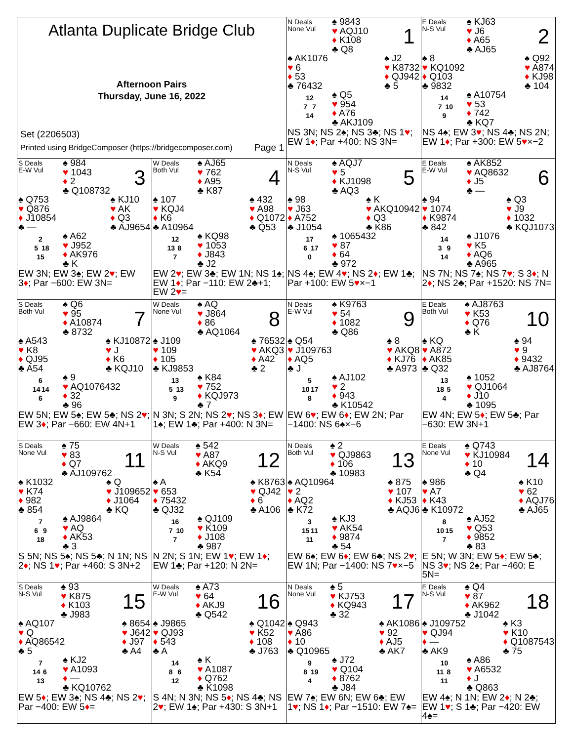| Atlanta Duplicate Bridge Club Afternoon Pairs Thursday, June 16, 2022 Set (2206503) Printed using BridgeComposer (https://bridgecomposer.com) Page 1 | | N Deals None Vul ♠ 9843 ♥ AQJ10 ♦ K108 ♣ Q8 1 ♠ AK1076 ♥ 6 ♦ 53 ♣ 76432 ♠ J2 ♥ K8732 ♦ QJ942 ♣ 5 12 7 7 14 ♠ Q5 ♥ 954 ♦ A76 ♣ AKJ109 NS 3N; NS 2♠; NS 3♣; NS 1 ♥ ; EW 1 ♦ ; Par +400: NS 3N= | E Deals N-S Vul ♠ KJ63 ♥ J6 ♦ A65 ♣ AJ65 2 ♠ 8 ♥ KQ1092 ♦ Q103 ♣ 9832 ♠ Q92 ♥ A874 ♦ KJ98 ♣ 104 14 7 10 9 ♠ A10754 ♥ 53 ♦ 742 ♣ KQ7 NS 4♠; EW 3 ♥ ; NS 4♣; NS 2N; EW 1 ♦ ; Par +300: EW 5 ♥ ×−2 |
| S Deals E-W Vul ♠ 984 ♥ 1043 ♦ 2 ♣ Q108732 3 ♠ Q753 ♥ Q876 ♦ J10854 ♣ — ♠ KJ10 ♥ AK ♦ Q3 ♣ AJ9654 2 5 18 15 ♠ A62 ♥ J952 ♦ AK976 ♣ K EW 3N; EW 3♠; EW 2 ♥ ; EW 3 ♦ ; Par −600: EW 3N= | W Deals Both Vul ♠ AJ65 ♥ 762 ♦ A95 ♣ K87 4 ♠ 107 ♥ KQJ4 ♦ K6 ♣ A10964 ♠ 432 ♥ A98 ♦ Q1072 ♣ Q53 12 13 8 7 ♠ KQ98 ♥ 1053 ♦ J843 ♣ J2 EW 2 ♥ ; EW 3♣; EW 1N; NS 1♠; EW 1 ♦ ; Par −110: EW 2♣+1; EW 2 ♥ = | N Deals N-S Vul ♠ AQJ7 ♥ 5 ♦ KJ1098 ♣ AQ3 5 ♠ 98 ♥ J63 ♦ A752 ♣ J1054 ♠ K ♥ AKQ10942 ♦ Q3 ♣ K86 17 6 17 0 ♠ 1065432 ♥ 87 ♦ 64 ♣ 972 NS 4♠; EW 4 ♥ ; NS 2 ♦ ; EW 1♣; Par +100: EW 5 ♥ ×−1 | E Deals E-W Vul ♠ AK852 ♥ AQ8632 ♦ J5 ♣ — 6 ♠ 94 ♥ 1074 ♦ K9874 ♣ 842 ♠ Q3 ♥ J9 ♦ 1032 ♣ KQJ1073 14 3 9 14 ♠ J1076 ♥ K5 ♦ AQ6 ♣ A965 NS 7N; NS 7♠; NS 7 ♥ ; S 3 ♦ ; N 2 ♦ ; NS 2♣; Par +1520: NS 7N= |
| S Deals Both Vul ♠ Q6 ♥ 95 ♦ A10874 ♣ 8732 7 ♠ A543 ♥ K8 ♦ QJ95 ♣ A54 ♠ KJ10872 ♥ J ♦ K6 ♣ KQJ10 6 14 14 6 ♠ 9 ♥ AQ1076432 ♦ 32 ♣ 96 EW 5N; EW 5♠; EW 5♣; NS 2 ♥ ; EW 3 ♦ ; Par −660: EW 4N+1 | W Deals None Vul ♠ AQ ♥ J864 ♦ 86 ♣ AQ1064 8 ♠ J109 ♥ 109 ♦ 105 ♣ KJ9853 ♠ 76532 ♥ AKQ3 ♦ A42 ♣ 2 13 5 13 9 ♠ K84 ♥ 752 ♦ KQJ973 ♣ 7 N 3N; S 2N; NS 2 ♥ ; NS 3 ♦ ; EW 1♠; EW 1♣; Par +400: N 3N= | N Deals E-W Vul ♠ K9763 ♥ 54 ♦ 1082 ♣ Q86 9 ♠ Q54 ♥ J109763 ♦ AQ5 ♣ J ♠ 8 ♥ AKQ8 ♦ KJ76 ♣ A973 5 10 17 8 ♠ AJ102 ♥ 2 ♦ 943 ♣ K10542 EW 6 ♥ ; EW 6 ♦ ; EW 2N; Par −1400: NS 6♠×−6 | E Deals Both Vul ♠ AJ8763 ♥ K53 ♦ Q76 ♣ K 10 ♠ KQ ♥ A872 ♦ AK85 ♣ Q32 ♠ 94 ♥ 9 ♦ 9432 ♣ AJ8764 13 18 5 4 ♠ 1052 ♥ QJ1064 ♦ J10 ♣ 1095 EW 4N; EW 5 ♦ ; EW 5♣; Par −630: EW 3N+1 |
| S Deals None Vul ♠ 75 ♥ 83 ♦ Q7 ♣ AJ109762 11 ♠ K1032 ♥ K74 ♦ 982 ♣ 854 ♠ Q ♥ J109652 ♦ J1064 ♣ KQ 7 6 9 18 ♠ AJ9864 ♥ AQ ♦ AK53 ♣ 3 S 5N; NS 5♠; NS 5♣; N 1N; NS 2 ♦ ; NS 1 ♥ ; Par +460: S 3N+2 | W Deals N-S Vul ♠ 542 ♥ A87 ♦ AKQ9 ♣ K54 12 ♠ A ♥ 653 ♦ 75432 ♣ QJ32 ♠ K8763 ♥ QJ42 ♦ 6 ♣ A106 16 7 10 7 ♠ QJ109 ♥ K109 ♦ J108 ♣ 987 N 2N; S 1N; EW 1 ♥ ; EW 1 ♦ ; EW 1♣; Par +120: N 2N= | N Deals Both Vul ♠ 2 ♥ QJ9863 ♦ 106 ♣ 10983 13 ♠ AQ10964 ♥ 2 ♦ AQ2 ♣ K72 ♠ 875 ♥ 107 ♦ KJ53 ♣ AQJ6 3 15 11 11 ♠ KJ3 ♥ AK54 ♦ 9874 ♣ 54 EW 6♠; EW 6 ♦ ; EW 6♣; NS 2 ♥ ; EW 1N; Par −1400: NS 7 ♥ ×−5 | E Deals None Vul ♠ Q743 ♥ KJ10984 ♦ 10 ♣ Q4 14 ♠ 986 ♥ A7 ♦ K43 ♣ K10972 ♠ K10 ♥ 62 ♦ AQJ76 ♣ AJ65 8 10 15 7 ♠ AJ52 ♥ Q53 ♦ 9852 ♣ 83 E 5N; W 3N; EW 5 ♦ ; EW 5♣; NS 3 ♥ ; NS 2♠; Par −460: E 5N= |
| S Deals N-S Vul ♠ 93 ♥ K875 ♦ K103 ♣ J983 15 ♠ AQ107 ♥ Q ♦ AQ86542 ♣ 5 ♠ 8654 ♥ J642 ♦ J97 ♣ A4 7 14 6 13 ♠ KJ2 ♥ A1093 ♦ — ♣ KQ10762 EW 5 ♦ ; EW 3♠; NS 4♣; NS 2 ♥ ; Par −400: EW 5 ♦ = | W Deals E-W Vul ♠ A73 ♥ 64 ♦ AKJ9 ♣ Q542 16 ♠ J9865 ♥ QJ93 ♦ 543 ♣ A ♠ Q1042 ♥ K52 ♦ 108 ♣ J763 14 8 6 12 ♠ K ♥ A1087 ♦ Q762 ♣ K1098 S 4N; N 3N; NS 5 ♦ ; NS 4♣; NS 2 ♥ ; EW 1♠; Par +430: S 3N+1 | N Deals None Vul ♠ 5 ♥ KJ753 ♦ KQ943 ♣ 32 17 ♠ Q943 ♥ A86 ♦ 10 ♣ Q10965 ♠ AK1086 ♥ 92 ♦ AJ5 ♣ AK7 9 8 19 4 ♠ J72 ♥ Q104 ♦ 8762 ♣ J84 EW 7♠; EW 6N; EW 6♣; EW 1 ♥ ; NS 1 ♦ ; Par −1510: EW 7♠= | E Deals N-S Vul ♠ Q4 ♥ 87 ♦ AK962 ♣ J1042 18 ♠ J109752 ♥ QJ94 ♦ — ♣ AK9 ♠ K3 ♥ K10 ♦ Q1087543 ♣ 75 10 11 8 11 ♠ A86 ♥ A6532 ♦ J ♣ Q863 EW 4♠; N 1N; EW 2 ♦ ; N 2♣; EW 1 ♥ ; S 1♣; Par −420: EW 4♠= |